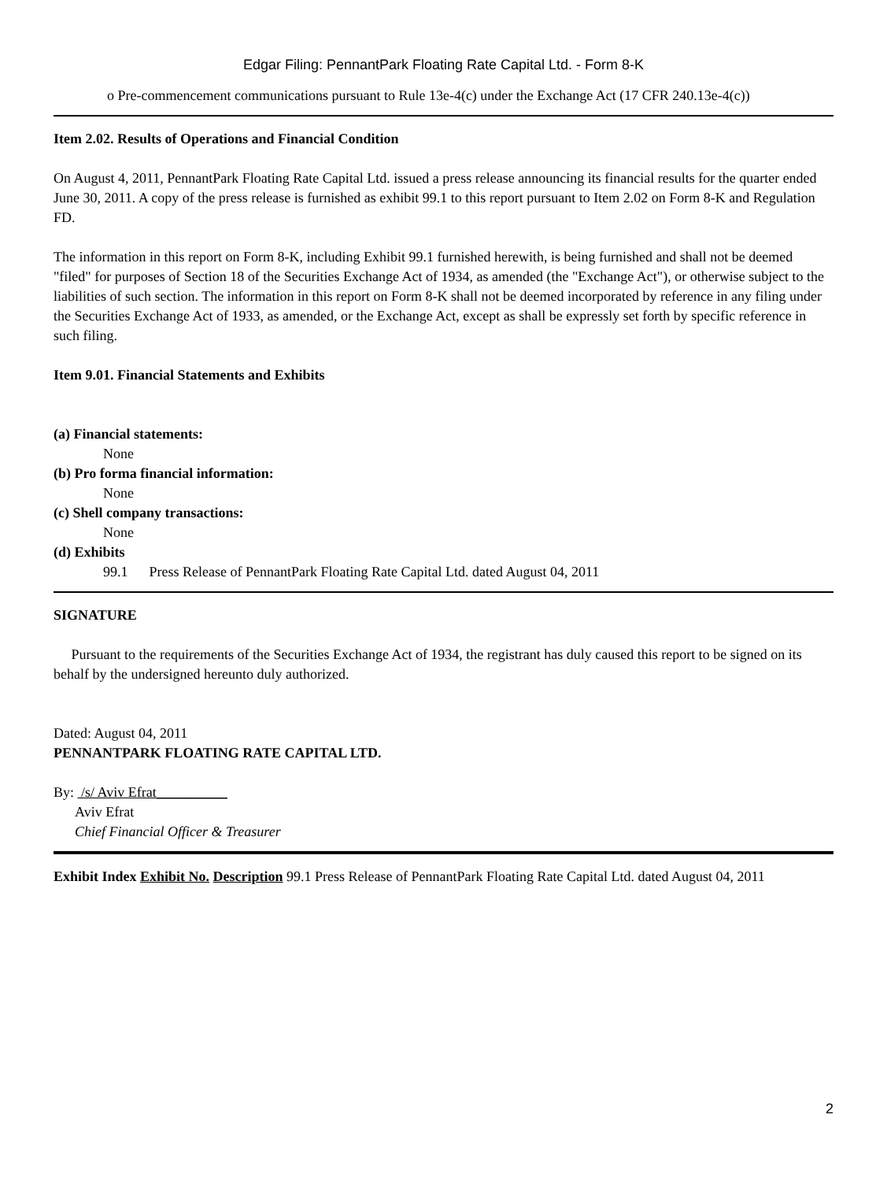Edgar Filing: PennantPark Floating Rate Capital Ltd. - Form 8-K
o Pre-commencement communications pursuant to Rule 13e-4(c) under the Exchange Act (17 CFR 240.13e-4(c))
Item 2.02. Results of Operations and Financial Condition
On August 4, 2011, PennantPark Floating Rate Capital Ltd. issued a press release announcing its financial results for the quarter ended June 30, 2011. A copy of the press release is furnished as exhibit 99.1 to this report pursuant to Item 2.02 on Form 8-K and Regulation FD.
The information in this report on Form 8-K, including Exhibit 99.1 furnished herewith, is being furnished and shall not be deemed "filed" for purposes of Section 18 of the Securities Exchange Act of 1934, as amended (the "Exchange Act"), or otherwise subject to the liabilities of such section. The information in this report on Form 8-K shall not be deemed incorporated by reference in any filing under the Securities Exchange Act of 1933, as amended, or the Exchange Act, except as shall be expressly set forth by specific reference in such filing.
Item 9.01. Financial Statements and Exhibits
(a) Financial statements:
None
(b) Pro forma financial information:
None
(c) Shell company transactions:
None
(d) Exhibits
99.1 Press Release of PennantPark Floating Rate Capital Ltd. dated August 04, 2011
SIGNATURE
Pursuant to the requirements of the Securities Exchange Act of 1934, the registrant has duly caused this report to be signed on its behalf by the undersigned hereunto duly authorized.
Dated: August 04, 2011
PENNANTPARK FLOATING RATE CAPITAL LTD.
By: /s/ Aviv Efrat__________
Aviv Efrat
Chief Financial Officer & Treasurer
Exhibit Index Exhibit No. Description 99.1 Press Release of PennantPark Floating Rate Capital Ltd. dated August 04, 2011
2